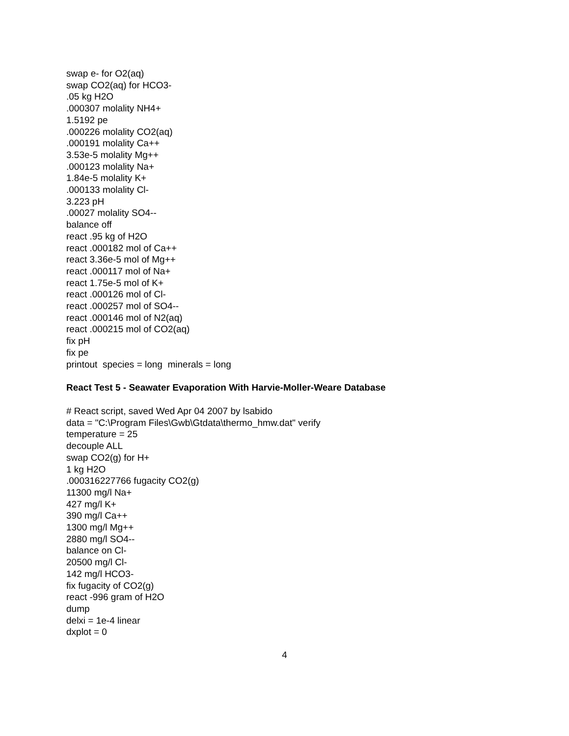swap e- for O2(aq)
swap CO2(aq) for HCO3-
.05 kg H2O
.000307 molality NH4+
1.5192 pe
.000226 molality CO2(aq)
.000191 molality Ca++
3.53e-5 molality Mg++
.000123 molality Na+
1.84e-5 molality K+
.000133 molality Cl-
3.223 pH
.00027 molality SO4--
balance off
react .95 kg of H2O
react .000182 mol of Ca++
react 3.36e-5 mol of Mg++
react .000117 mol of Na+
react 1.75e-5 mol of K+
react .000126 mol of Cl-
react .000257 mol of SO4--
react .000146 mol of N2(aq)
react .000215 mol of CO2(aq)
fix pH
fix pe
printout species = long minerals = long
React Test 5 - Seawater Evaporation With Harvie-Moller-Weare Database
# React script, saved Wed Apr 04 2007 by lsabido
data = "C:\Program Files\Gwb\Gtdata\thermo_hmw.dat" verify
temperature = 25
decouple ALL
swap CO2(g) for H+
1 kg H2O
.000316227766 fugacity CO2(g)
11300 mg/l Na+
427 mg/l K+
390 mg/l Ca++
1300 mg/l Mg++
2880 mg/l SO4--
balance on Cl-
20500 mg/l Cl-
142 mg/l HCO3-
fix fugacity of CO2(g)
react -996 gram of H2O
dump
delxi = 1e-4 linear
dxplot = 0
4